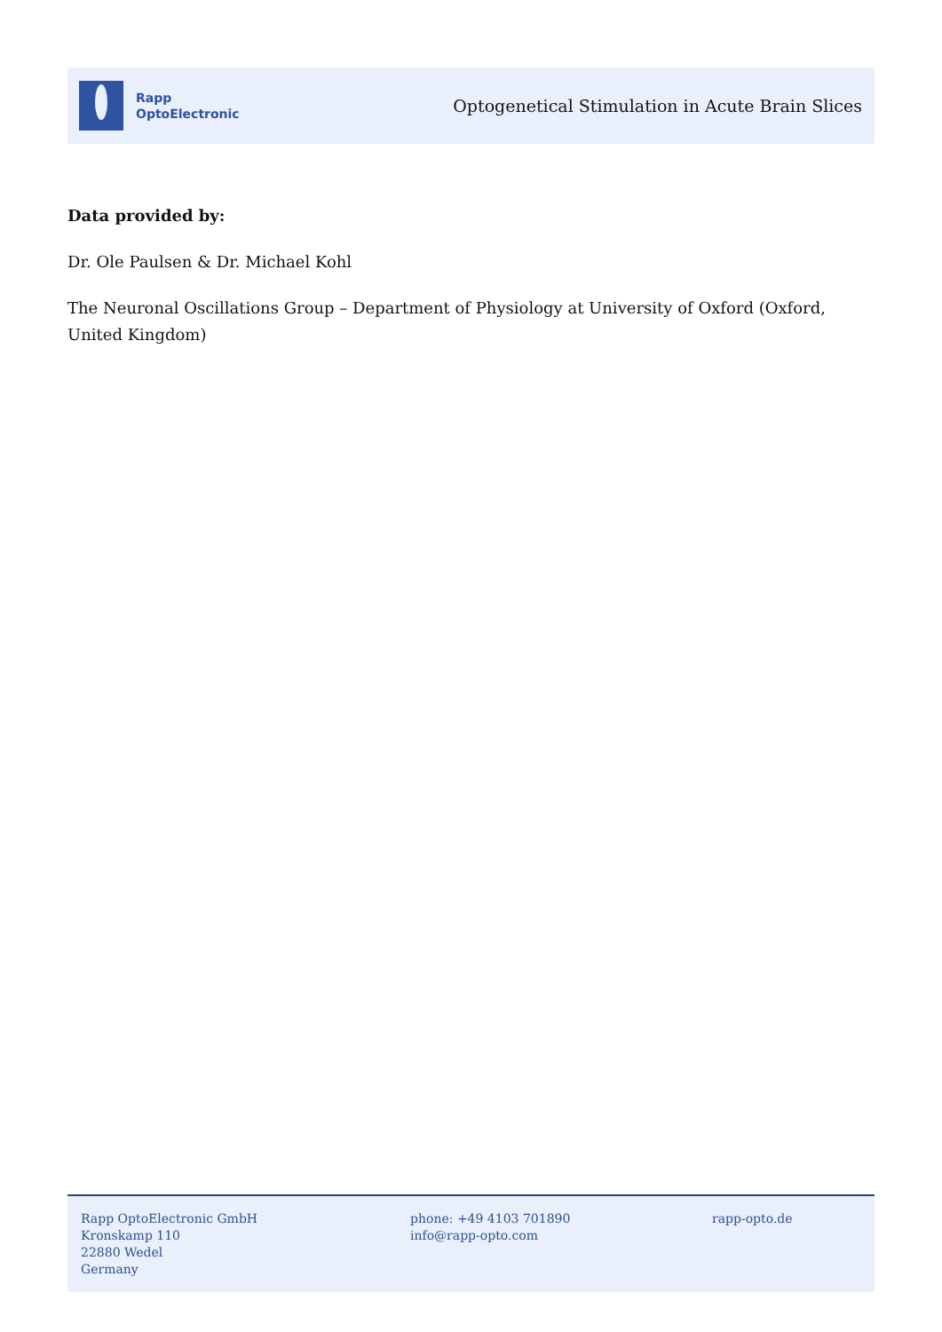Rapp
OptoElectronic
Optogenetical Stimulation in Acute Brain Slices
Data provided by:
Dr. Ole Paulsen & Dr. Michael Kohl
The Neuronal Oscillations Group – Department of Physiology at University of Oxford (Oxford, United Kingdom)
Rapp OptoElectronic GmbH
Kronskamp 110
22880 Wedel
Germany
phone: +49 4103 701890
info@rapp-opto.com
rapp-opto.de